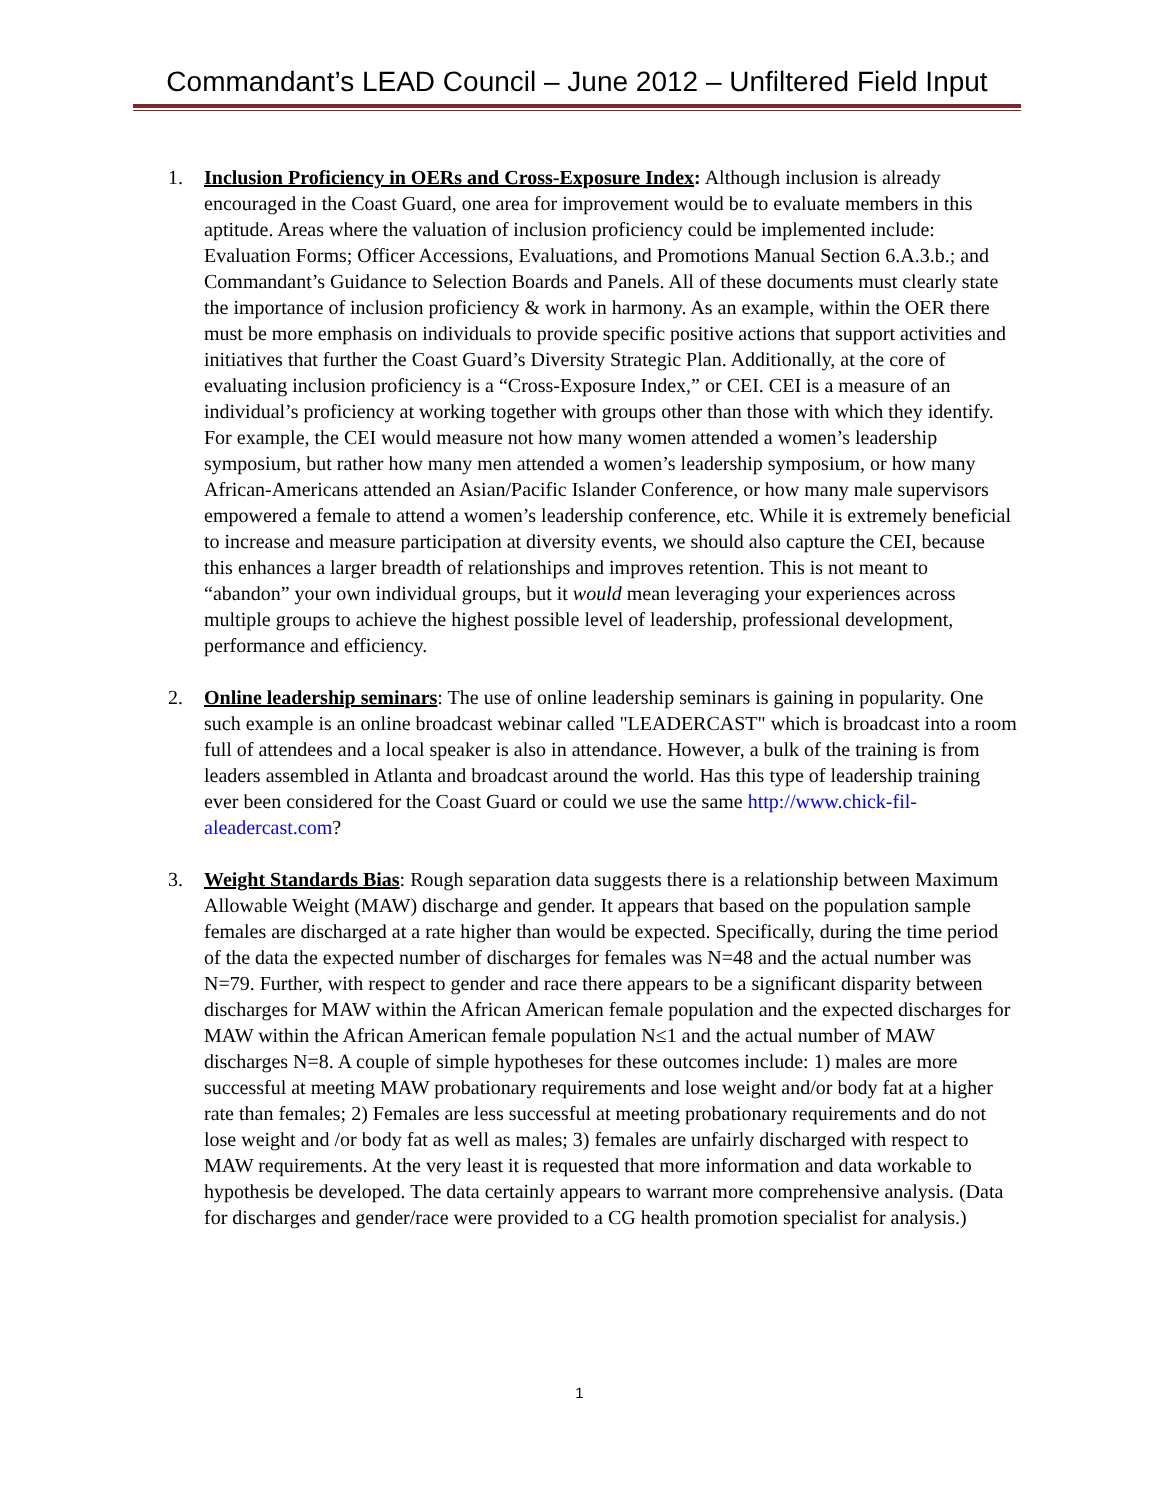Commandant’s LEAD Council – June 2012 – Unfiltered Field Input
1. Inclusion Proficiency in OERs and Cross-Exposure Index: Although inclusion is already encouraged in the Coast Guard, one area for improvement would be to evaluate members in this aptitude. Areas where the valuation of inclusion proficiency could be implemented include: Evaluation Forms; Officer Accessions, Evaluations, and Promotions Manual Section 6.A.3.b.; and Commandant’s Guidance to Selection Boards and Panels. All of these documents must clearly state the importance of inclusion proficiency & work in harmony. As an example, within the OER there must be more emphasis on individuals to provide specific positive actions that support activities and initiatives that further the Coast Guard’s Diversity Strategic Plan. Additionally, at the core of evaluating inclusion proficiency is a “Cross-Exposure Index,” or CEI. CEI is a measure of an individual’s proficiency at working together with groups other than those with which they identify. For example, the CEI would measure not how many women attended a women’s leadership symposium, but rather how many men attended a women’s leadership symposium, or how many African-Americans attended an Asian/Pacific Islander Conference, or how many male supervisors empowered a female to attend a women’s leadership conference, etc. While it is extremely beneficial to increase and measure participation at diversity events, we should also capture the CEI, because this enhances a larger breadth of relationships and improves retention. This is not meant to “abandon” your own individual groups, but it would mean leveraging your experiences across multiple groups to achieve the highest possible level of leadership, professional development, performance and efficiency.
2. Online leadership seminars: The use of online leadership seminars is gaining in popularity. One such example is an online broadcast webinar called "LEADERCAST" which is broadcast into a room full of attendees and a local speaker is also in attendance. However, a bulk of the training is from leaders assembled in Atlanta and broadcast around the world. Has this type of leadership training ever been considered for the Coast Guard or could we use the same http://www.chick-fil-aleadercast.com?
3. Weight Standards Bias: Rough separation data suggests there is a relationship between Maximum Allowable Weight (MAW) discharge and gender. It appears that based on the population sample females are discharged at a rate higher than would be expected. Specifically, during the time period of the data the expected number of discharges for females was N=48 and the actual number was N=79. Further, with respect to gender and race there appears to be a significant disparity between discharges for MAW within the African American female population and the expected discharges for MAW within the African American female population N≤1 and the actual number of MAW discharges N=8. A couple of simple hypotheses for these outcomes include: 1) males are more successful at meeting MAW probationary requirements and lose weight and/or body fat at a higher rate than females; 2) Females are less successful at meeting probationary requirements and do not lose weight and /or body fat as well as males; 3) females are unfairly discharged with respect to MAW requirements. At the very least it is requested that more information and data workable to hypothesis be developed. The data certainly appears to warrant more comprehensive analysis. (Data for discharges and gender/race were provided to a CG health promotion specialist for analysis.)
1